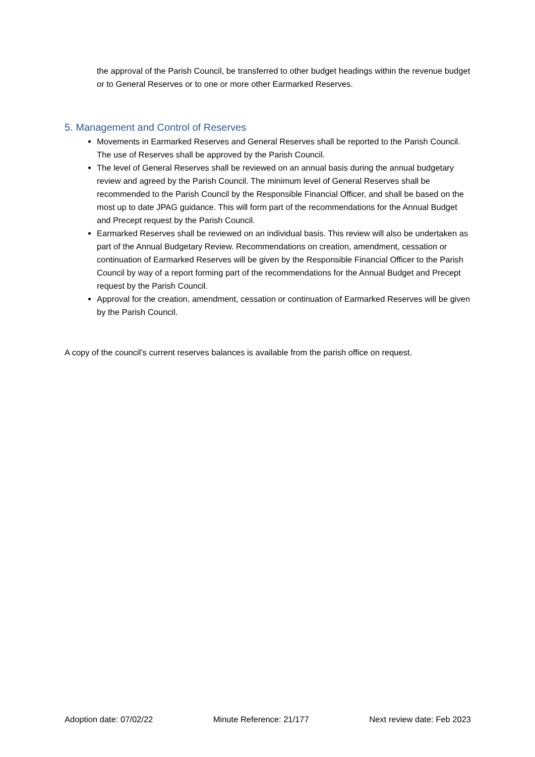the approval of the Parish Council, be transferred to other budget headings within the revenue budget or to General Reserves or to one or more other Earmarked Reserves.
5. Management and Control of Reserves
Movements in Earmarked Reserves and General Reserves shall be reported to the Parish Council. The use of Reserves shall be approved by the Parish Council.
The level of General Reserves shall be reviewed on an annual basis during the annual budgetary review and agreed by the Parish Council. The minimum level of General Reserves shall be recommended to the Parish Council by the Responsible Financial Officer, and shall be based on the most up to date JPAG guidance. This will form part of the recommendations for the Annual Budget and Precept request by the Parish Council.
Earmarked Reserves shall be reviewed on an individual basis. This review will also be undertaken as part of the Annual Budgetary Review. Recommendations on creation, amendment, cessation or continuation of Earmarked Reserves will be given by the Responsible Financial Officer to the Parish Council by way of a report forming part of the recommendations for the Annual Budget and Precept request by the Parish Council.
Approval for the creation, amendment, cessation or continuation of Earmarked Reserves will be given by the Parish Council.
A copy of the council’s current reserves balances is available from the parish office on request.
Adoption date: 07/02/22 Minute Reference: 21/177 Next review date: Feb 2023